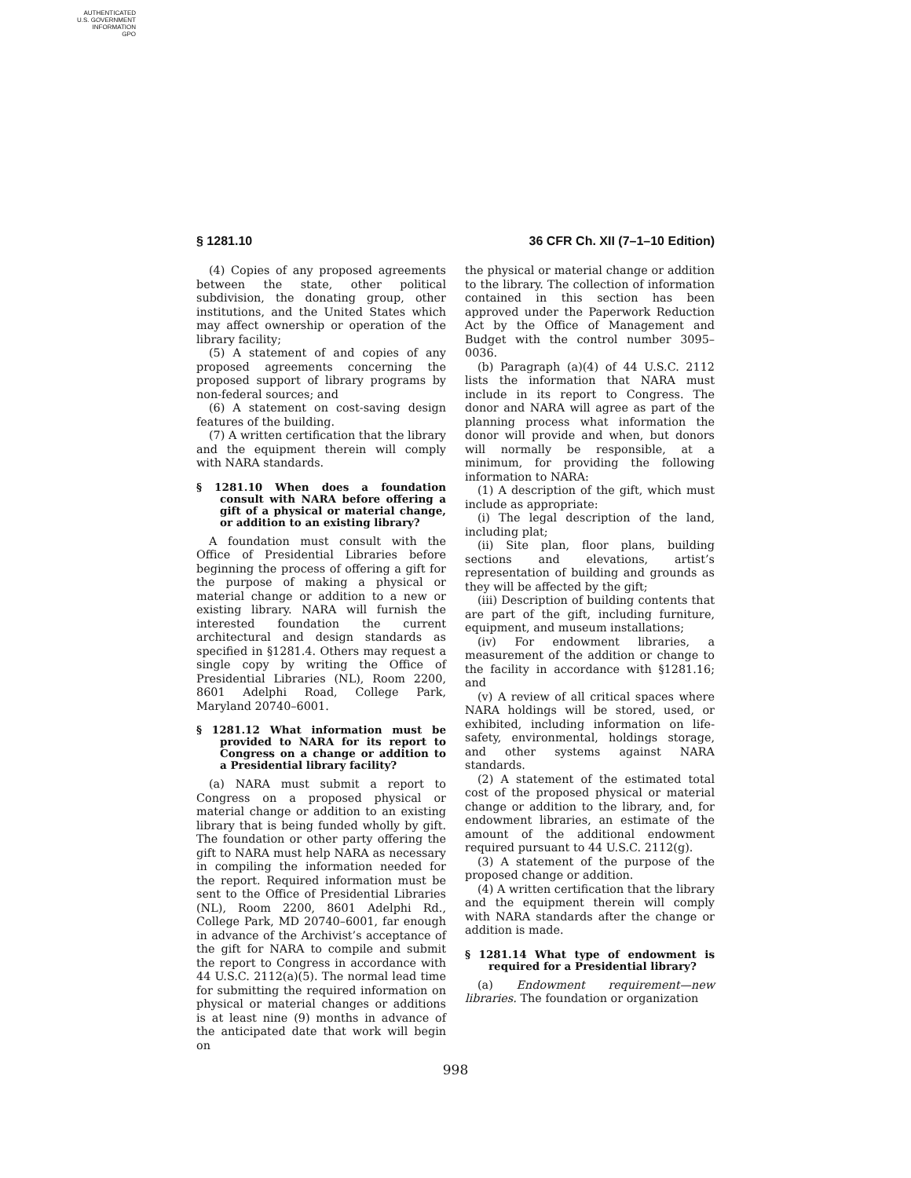AUTHENTICATED
U.S. GOVERNMENT
INFORMATION
GPO
§ 1281.10 36 CFR Ch. XII (7–1–10 Edition)
(4) Copies of any proposed agreements between the state, other political subdivision, the donating group, other institutions, and the United States which may affect ownership or operation of the library facility;
(5) A statement of and copies of any proposed agreements concerning the proposed support of library programs by non-federal sources; and
(6) A statement on cost-saving design features of the building.
(7) A written certification that the library and the equipment therein will comply with NARA standards.
§ 1281.10 When does a foundation consult with NARA before offering a gift of a physical or material change, or addition to an existing library?
A foundation must consult with the Office of Presidential Libraries before beginning the process of offering a gift for the purpose of making a physical or material change or addition to a new or existing library. NARA will furnish the interested foundation the current architectural and design standards as specified in §1281.4. Others may request a single copy by writing the Office of Presidential Libraries (NL), Room 2200, 8601 Adelphi Road, College Park, Maryland 20740–6001.
§ 1281.12 What information must be provided to NARA for its report to Congress on a change or addition to a Presidential library facility?
(a) NARA must submit a report to Congress on a proposed physical or material change or addition to an existing library that is being funded wholly by gift. The foundation or other party offering the gift to NARA must help NARA as necessary in compiling the information needed for the report. Required information must be sent to the Office of Presidential Libraries (NL), Room 2200, 8601 Adelphi Rd., College Park, MD 20740–6001, far enough in advance of the Archivist’s acceptance of the gift for NARA to compile and submit the report to Congress in accordance with 44 U.S.C. 2112(a)(5). The normal lead time for submitting the required information on physical or material changes or additions is at least nine (9) months in advance of the anticipated date that work will begin on
the physical or material change or addition to the library. The collection of information contained in this section has been approved under the Paperwork Reduction Act by the Office of Management and Budget with the control number 3095–0036.
(b) Paragraph (a)(4) of 44 U.S.C. 2112 lists the information that NARA must include in its report to Congress. The donor and NARA will agree as part of the planning process what information the donor will provide and when, but donors will normally be responsible, at a minimum, for providing the following information to NARA:
(1) A description of the gift, which must include as appropriate:
(i) The legal description of the land, including plat;
(ii) Site plan, floor plans, building sections and elevations, artist’s representation of building and grounds as they will be affected by the gift;
(iii) Description of building contents that are part of the gift, including furniture, equipment, and museum installations;
(iv) For endowment libraries, a measurement of the addition or change to the facility in accordance with §1281.16; and
(v) A review of all critical spaces where NARA holdings will be stored, used, or exhibited, including information on life-safety, environmental, holdings storage, and other systems against NARA standards.
(2) A statement of the estimated total cost of the proposed physical or material change or addition to the library, and, for endowment libraries, an estimate of the amount of the additional endowment required pursuant to 44 U.S.C. 2112(g).
(3) A statement of the purpose of the proposed change or addition.
(4) A written certification that the library and the equipment therein will comply with NARA standards after the change or addition is made.
§ 1281.14 What type of endowment is required for a Presidential library?
(a) Endowment requirement—new libraries. The foundation or organization
998